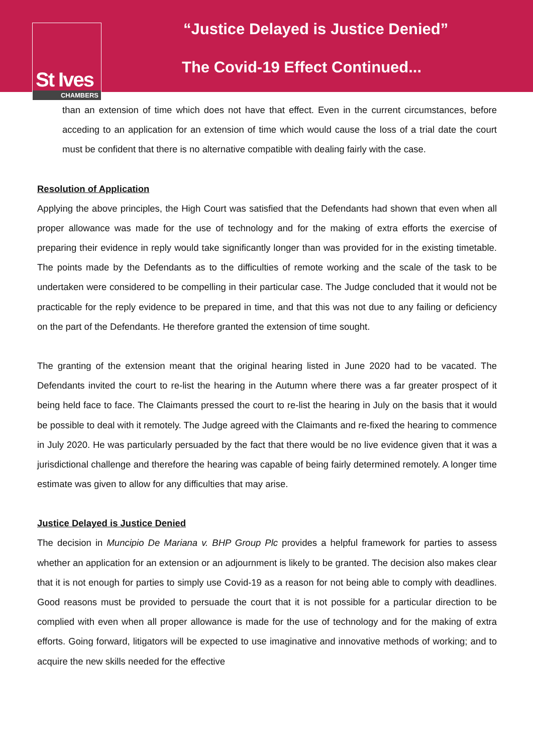St Ives
CHAMBERS
“Justice Delayed is Justice Denied”
The Covid-19 Effect Continued...
than an extension of time which does not have that effect. Even in the current circumstances, before acceding to an application for an extension of time which would cause the loss of a trial date the court must be confident that there is no alternative compatible with dealing fairly with the case.
Resolution of Application
Applying the above principles, the High Court was satisfied that the Defendants had shown that even when all proper allowance was made for the use of technology and for the making of extra efforts the exercise of preparing their evidence in reply would take significantly longer than was provided for in the existing timetable. The points made by the Defendants as to the difficulties of remote working and the scale of the task to be undertaken were considered to be compelling in their particular case. The Judge concluded that it would not be practicable for the reply evidence to be prepared in time, and that this was not due to any failing or deficiency on the part of the Defendants. He therefore granted the extension of time sought.
The granting of the extension meant that the original hearing listed in June 2020 had to be vacated. The Defendants invited the court to re-list the hearing in the Autumn where there was a far greater prospect of it being held face to face. The Claimants pressed the court to re-list the hearing in July on the basis that it would be possible to deal with it remotely. The Judge agreed with the Claimants and re-fixed the hearing to commence in July 2020. He was particularly persuaded by the fact that there would be no live evidence given that it was a jurisdictional challenge and therefore the hearing was capable of being fairly determined remotely. A longer time estimate was given to allow for any difficulties that may arise.
Justice Delayed is Justice Denied
The decision in Muncipio De Mariana v. BHP Group Plc provides a helpful framework for parties to assess whether an application for an extension or an adjournment is likely to be granted. The decision also makes clear that it is not enough for parties to simply use Covid-19 as a reason for not being able to comply with deadlines. Good reasons must be provided to persuade the court that it is not possible for a particular direction to be complied with even when all proper allowance is made for the use of technology and for the making of extra efforts. Going forward, litigators will be expected to use imaginative and innovative methods of working; and to acquire the new skills needed for the effective